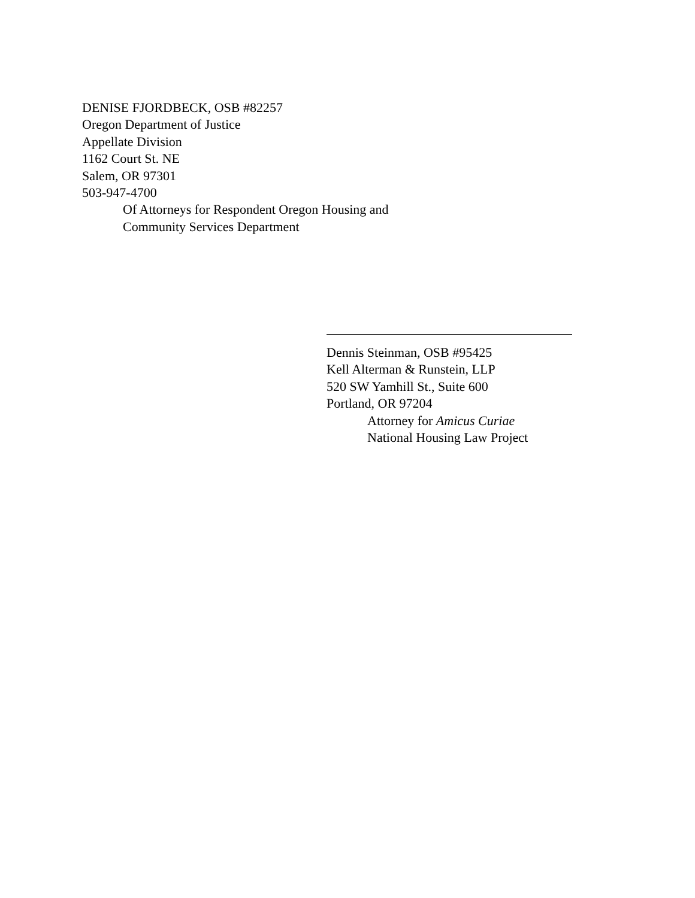DENISE FJORDBECK, OSB #82257
Oregon Department of Justice
Appellate Division
1162 Court St. NE
Salem, OR 97301
503-947-4700
Of Attorneys for Respondent Oregon Housing and
Community Services Department
Dennis Steinman, OSB #95425
Kell Alterman & Runstein, LLP
520 SW Yamhill St., Suite 600
Portland, OR 97204
Attorney for Amicus Curiae
National Housing Law Project